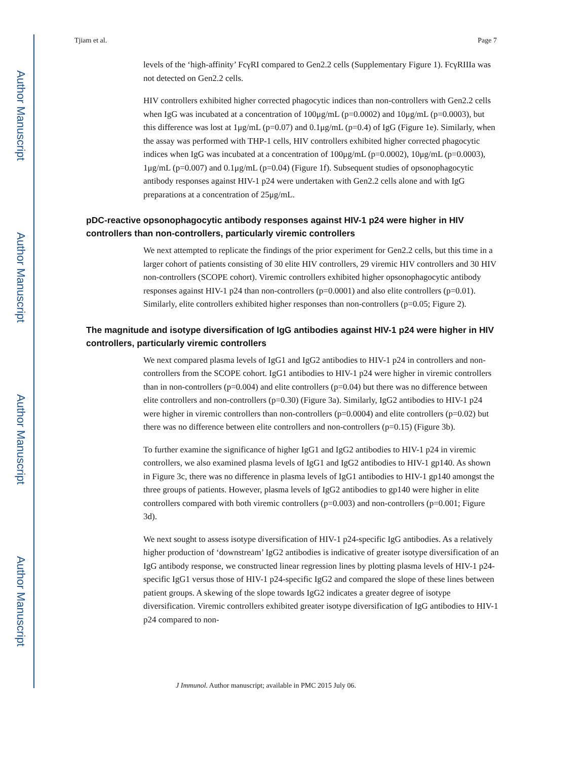Author Manuscript
Author Manuscript
Author Manuscript
Author Manuscript
Tjiam et al. Page 7
levels of the ‘high-affinity’ FcγRI compared to Gen2.2 cells (Supplementary Figure 1). FcγRIIIa was not detected on Gen2.2 cells.
HIV controllers exhibited higher corrected phagocytic indices than non-controllers with Gen2.2 cells when IgG was incubated at a concentration of 100μg/mL (p=0.0002) and 10μg/mL (p=0.0003), but this difference was lost at 1μg/mL (p=0.07) and 0.1μg/mL (p=0.4) of IgG (Figure 1e). Similarly, when the assay was performed with THP-1 cells, HIV controllers exhibited higher corrected phagocytic indices when IgG was incubated at a concentration of 100μg/mL (p=0.0002), 10μg/mL (p=0.0003), 1μg/mL (p=0.007) and 0.1μg/mL (p=0.04) (Figure 1f). Subsequent studies of opsonophagocytic antibody responses against HIV-1 p24 were undertaken with Gen2.2 cells alone and with IgG preparations at a concentration of 25μg/mL.
pDC-reactive opsonophagocytic antibody responses against HIV-1 p24 were higher in HIV controllers than non-controllers, particularly viremic controllers
We next attempted to replicate the findings of the prior experiment for Gen2.2 cells, but this time in a larger cohort of patients consisting of 30 elite HIV controllers, 29 viremic HIV controllers and 30 HIV non-controllers (SCOPE cohort). Viremic controllers exhibited higher opsonophagocytic antibody responses against HIV-1 p24 than non-controllers (p=0.0001) and also elite controllers (p=0.01). Similarly, elite controllers exhibited higher responses than non-controllers (p=0.05; Figure 2).
The magnitude and isotype diversification of IgG antibodies against HIV-1 p24 were higher in HIV controllers, particularly viremic controllers
We next compared plasma levels of IgG1 and IgG2 antibodies to HIV-1 p24 in controllers and non-controllers from the SCOPE cohort. IgG1 antibodies to HIV-1 p24 were higher in viremic controllers than in non-controllers (p=0.004) and elite controllers (p=0.04) but there was no difference between elite controllers and non-controllers (p=0.30) (Figure 3a). Similarly, IgG2 antibodies to HIV-1 p24 were higher in viremic controllers than non-controllers (p=0.0004) and elite controllers (p=0.02) but there was no difference between elite controllers and non-controllers (p=0.15) (Figure 3b).
To further examine the significance of higher IgG1 and IgG2 antibodies to HIV-1 p24 in viremic controllers, we also examined plasma levels of IgG1 and IgG2 antibodies to HIV-1 gp140. As shown in Figure 3c, there was no difference in plasma levels of IgG1 antibodies to HIV-1 gp140 amongst the three groups of patients. However, plasma levels of IgG2 antibodies to gp140 were higher in elite controllers compared with both viremic controllers (p=0.003) and non-controllers (p=0.001; Figure 3d).
We next sought to assess isotype diversification of HIV-1 p24-specific IgG antibodies. As a relatively higher production of ‘downstream’ IgG2 antibodies is indicative of greater isotype diversification of an IgG antibody response, we constructed linear regression lines by plotting plasma levels of HIV-1 p24-specific IgG1 versus those of HIV-1 p24-specific IgG2 and compared the slope of these lines between patient groups. A skewing of the slope towards IgG2 indicates a greater degree of isotype diversification. Viremic controllers exhibited greater isotype diversification of IgG antibodies to HIV-1 p24 compared to non-
J Immunol. Author manuscript; available in PMC 2015 July 06.